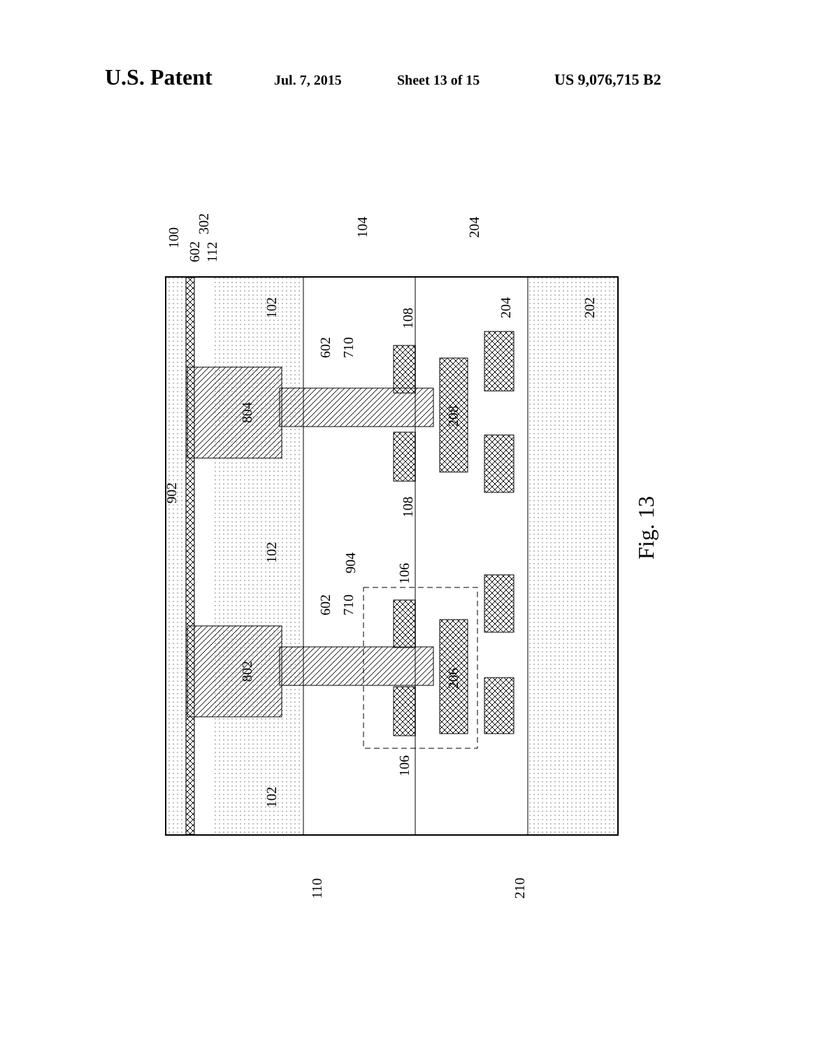U.S. Patent Jul. 7, 2015 Sheet 13 of 15 US 9,076,715 B2
902
102
102
102
204
202
804
802
208
206
108
108
106
106
602
710
602
710
904
100
602
302
112
104
204
110
210
Fig. 13